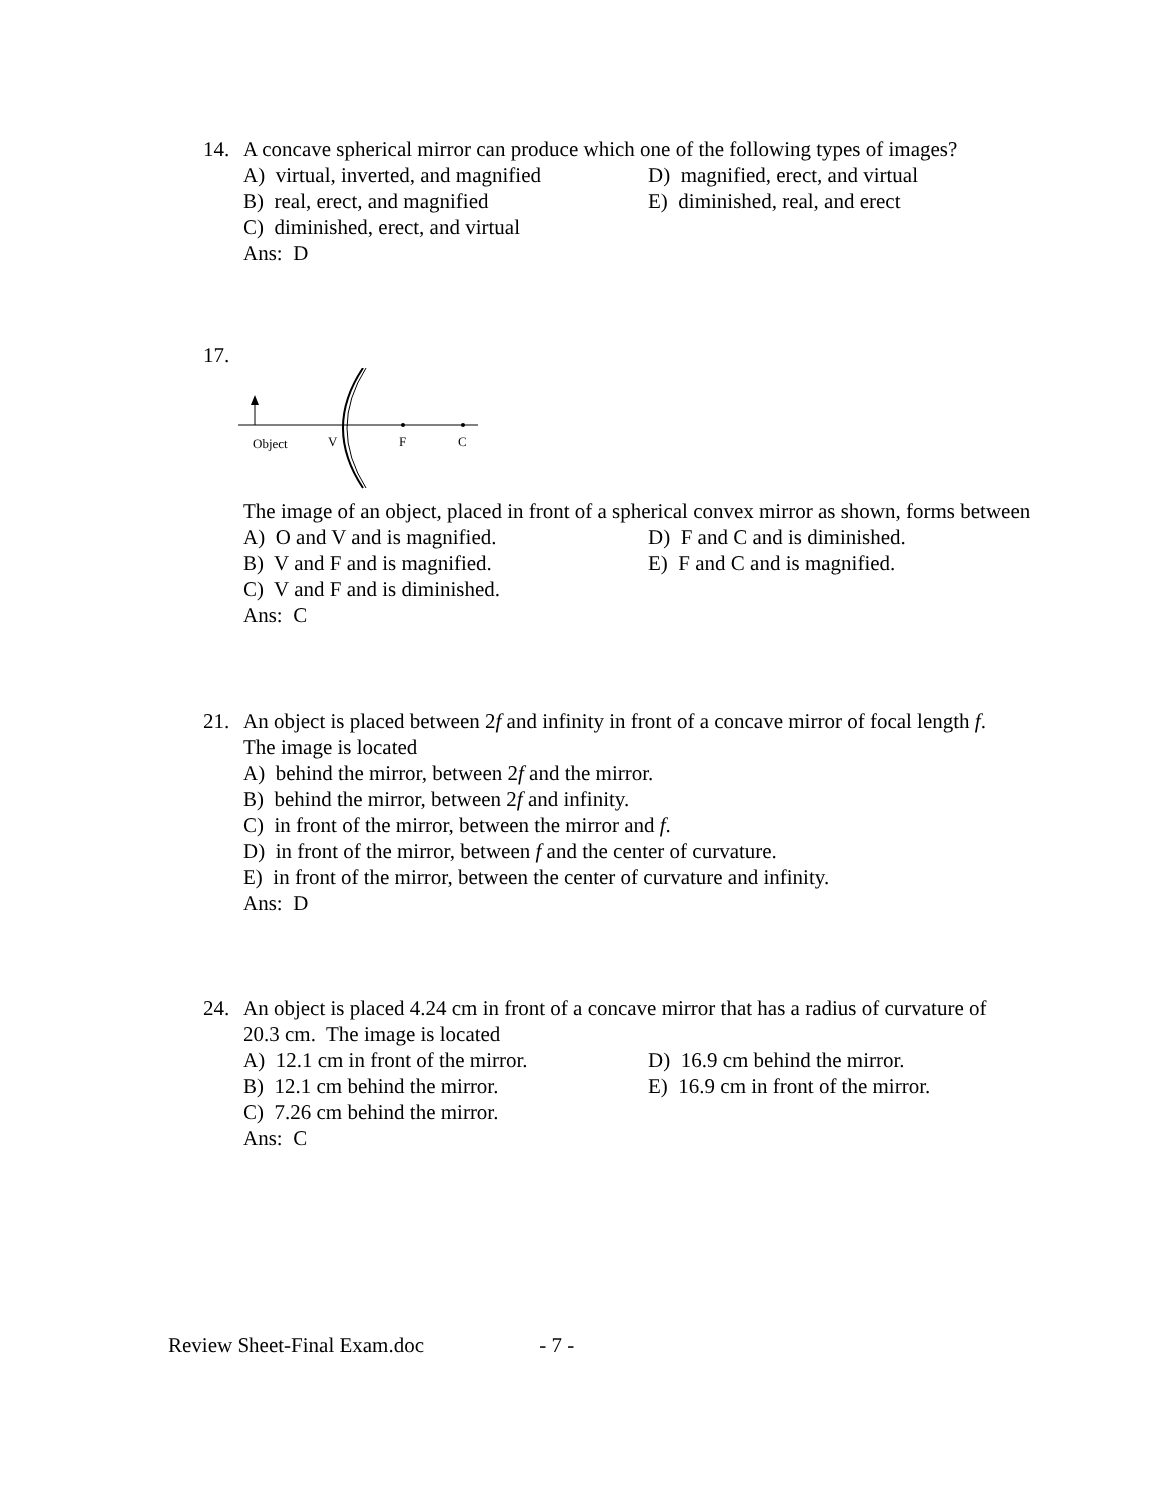14. A concave spherical mirror can produce which one of the following types of images?
A) virtual, inverted, and magnified
D) magnified, erect, and virtual
B) real, erect, and magnified
E) diminished, real, and erect
C) diminished, erect, and virtual
Ans: D
17.
Object
V
F
C
The image of an object, placed in front of a spherical convex mirror as shown, forms between
A) O and V and is magnified.
D) F and C and is diminished.
B) V and F and is magnified.
E) F and C and is magnified.
C) V and F and is diminished.
Ans: C
21. An object is placed between 2f and infinity in front of a concave mirror of focal length f.
The image is located
A) behind the mirror, between 2f and the mirror.
B) behind the mirror, between 2f and infinity.
C) in front of the mirror, between the mirror and f.
D) in front of the mirror, between f and the center of curvature.
E) in front of the mirror, between the center of curvature and infinity.
Ans: D
24. An object is placed 4.24 cm in front of a concave mirror that has a radius of curvature of
20.3 cm. The image is located
A) 12.1 cm in front of the mirror.
D) 16.9 cm behind the mirror.
B) 12.1 cm behind the mirror.
E) 16.9 cm in front of the mirror.
C) 7.26 cm behind the mirror.
Ans: C
Review Sheet-Final Exam.doc - 7 -